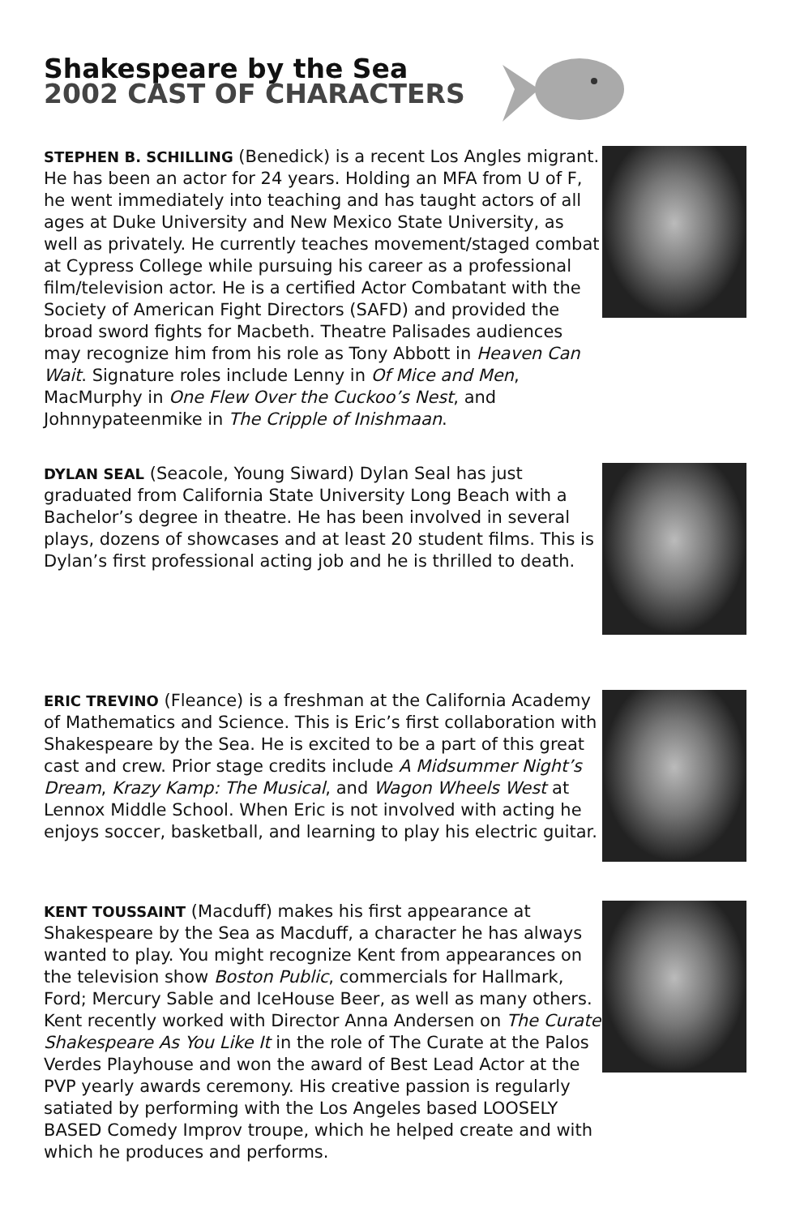Shakespeare by the Sea
2002 CAST OF CHARACTERS
STEPHEN B. SCHILLING (Benedick) is a recent Los Angles migrant. He has been an actor for 24 years. Holding an MFA from U of F, he went immediately into teaching and has taught actors of all ages at Duke University and New Mexico State University, as well as privately. He currently teaches movement/staged combat at Cypress College while pursuing his career as a professional film/television actor. He is a certified Actor Combatant with the Society of American Fight Directors (SAFD) and provided the broad sword fights for Macbeth. Theatre Palisades audiences may recognize him from his role as Tony Abbott in Heaven Can Wait. Signature roles include Lenny in Of Mice and Men, MacMurphy in One Flew Over the Cuckoo’s Nest, and Johnnypateenmike in The Cripple of Inishmaan.
DYLAN SEAL (Seacole, Young Siward) Dylan Seal has just graduated from California State University Long Beach with a Bachelor’s degree in theatre. He has been involved in several plays, dozens of showcases and at least 20 student films. This is Dylan’s first professional acting job and he is thrilled to death.
ERIC TREVINO (Fleance) is a freshman at the California Academy of Mathematics and Science. This is Eric’s first collaboration with Shakespeare by the Sea. He is excited to be a part of this great cast and crew. Prior stage credits include A Midsummer Night’s Dream, Krazy Kamp: The Musical, and Wagon Wheels West at Lennox Middle School. When Eric is not involved with acting he enjoys soccer, basketball, and learning to play his electric guitar.
KENT TOUSSAINT (Macduff) makes his first appearance at Shakespeare by the Sea as Macduff, a character he has always wanted to play. You might recognize Kent from appearances on the television show Boston Public, commercials for Hallmark, Ford; Mercury Sable and IceHouse Beer, as well as many others. Kent recently worked with Director Anna Andersen on The Curate Shakespeare As You Like It in the role of The Curate at the Palos Verdes Playhouse and won the award of Best Lead Actor at the PVP yearly awards ceremony. His creative passion is regularly satiated by performing with the Los Angeles based LOOSELY BASED Comedy Improv troupe, which he helped create and with which he produces and performs.